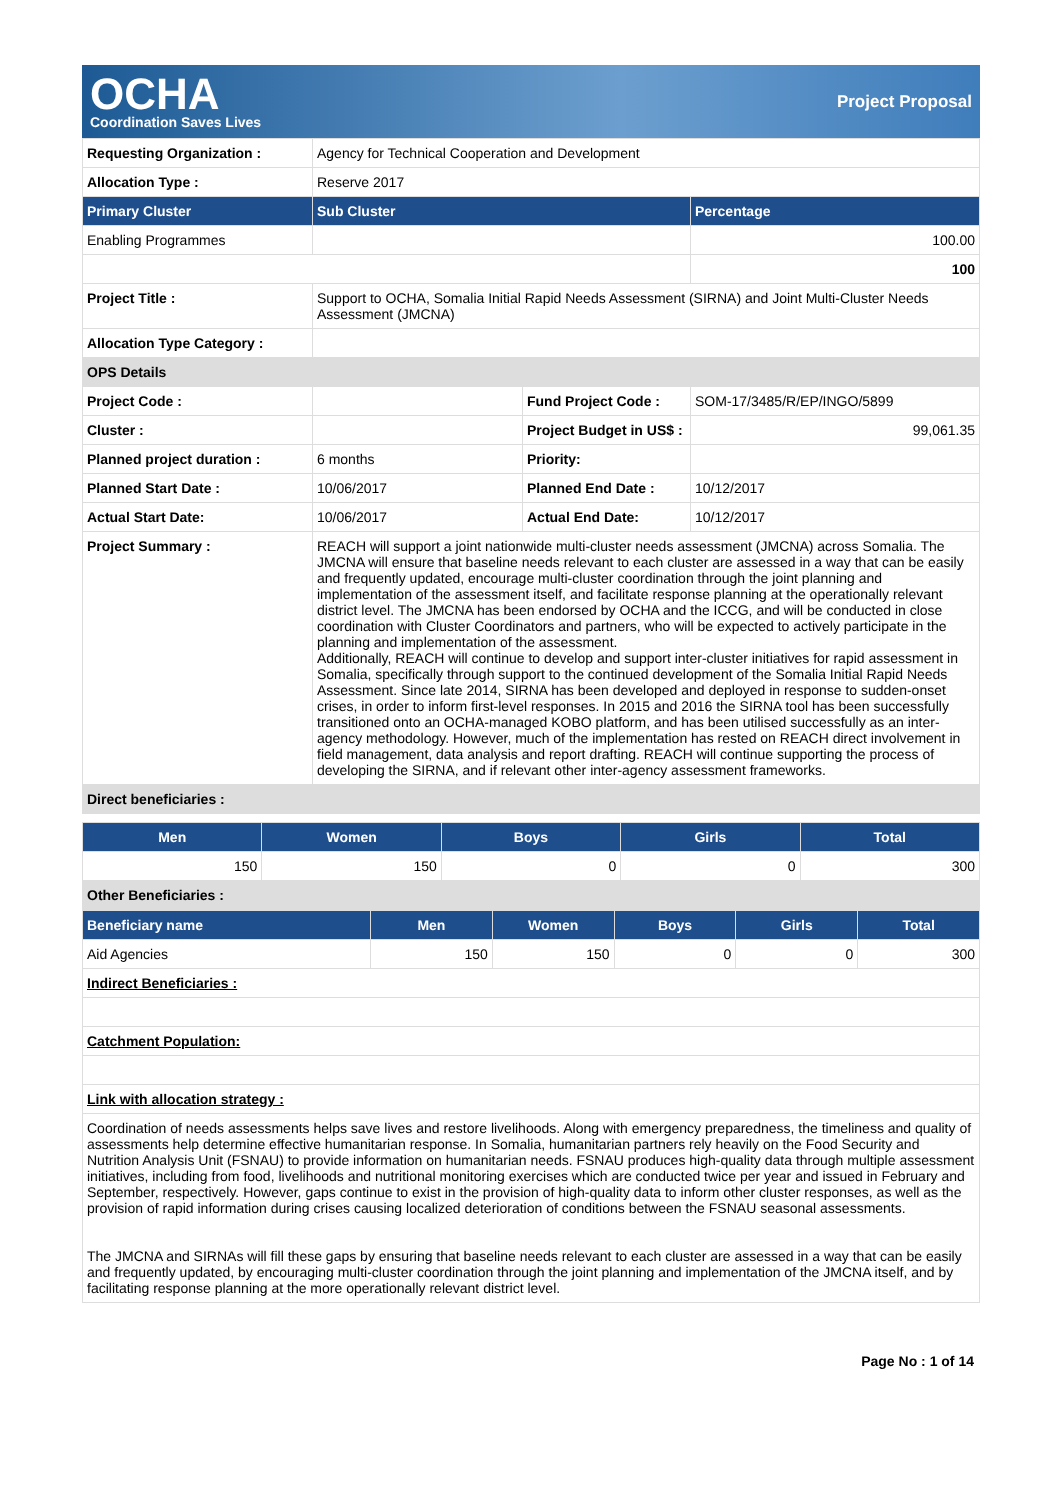OCHA
Coordination Saves Lives
Project Proposal
| Requesting Organization : | Agency for Technical Cooperation and Development | | |
| Allocation Type : | Reserve 2017 | | |
| Primary Cluster | Sub Cluster | | Percentage |
| Enabling Programmes | | | 100.00 |
| | | | 100 |
| Project Title : | Support to OCHA, Somalia Initial Rapid Needs Assessment (SIRNA) and Joint Multi-Cluster Needs Assessment (JMCNA) | | |
| Allocation Type Category : | | | |
| OPS Details | | | |
| Project Code : | | Fund Project Code : | SOM-17/3485/R/EP/INGO/5899 |
| Cluster : | | Project Budget in US$ : | 99,061.35 |
| Planned project duration : | 6 months | Priority: | |
| Planned Start Date : | 10/06/2017 | Planned End Date : | 10/12/2017 |
| Actual Start Date: | 10/06/2017 | Actual End Date: | 10/12/2017 |
| Project Summary : | REACH will support a joint nationwide multi-cluster needs assessment (JMCNA) across Somalia. The JMCNA will ensure that baseline needs relevant to each cluster are assessed in a way that can be easily and frequently updated, encourage multi-cluster coordination through the joint planning and implementation of the assessment itself, and facilitate response planning at the operationally relevant district level. The JMCNA has been endorsed by OCHA and the ICCG, and will be conducted in close coordination with Cluster Coordinators and partners, who will be expected to actively participate in the planning and implementation of the assessment. Additionally, REACH will continue to develop and support inter-cluster initiatives for rapid assessment in Somalia, specifically through support to the continued development of the Somalia Initial Rapid Needs Assessment. Since late 2014, SIRNA has been developed and deployed in response to sudden-onset crises, in order to inform first-level responses. In 2015 and 2016 the SIRNA tool has been successfully transitioned onto an OCHA-managed KOBO platform, and has been utilised successfully as an inter-agency methodology. However, much of the implementation has rested on REACH direct involvement in field management, data analysis and report drafting. REACH will continue supporting the process of developing the SIRNA, and if relevant other inter-agency assessment frameworks. | | |
| Direct beneficiaries : | | | |
| Men | Women | Boys | Girls | Total |
| --- | --- | --- | --- | --- |
| 150 | 150 | 0 | 0 | 300 |
| Other Beneficiaries : | | | | |
| Beneficiary name | Men | Women | Boys | Girls | Total |
| --- | --- | --- | --- | --- | --- |
| Aid Agencies | 150 | 150 | 0 | 0 | 300 |
| Indirect Beneficiaries : | | | | | |
| Catchment Population: | | | | | |
| Link with allocation strategy : | | | | | |
| Coordination of needs assessments helps save lives and restore livelihoods. Along with emergency preparedness, the timeliness and quality of assessments help determine effective humanitarian response. In Somalia, humanitarian partners rely heavily on the Food Security and Nutrition Analysis Unit (FSNAU) to provide information on humanitarian needs. FSNAU produces high-quality data through multiple assessment initiatives, including from food, livelihoods and nutritional monitoring exercises which are conducted twice per year and issued in February and September, respectively. However, gaps continue to exist in the provision of high-quality data to inform other cluster responses, as well as the provision of rapid information during crises causing localized deterioration of conditions between the FSNAU seasonal assessments. The JMCNA and SIRNAs will fill these gaps by ensuring that baseline needs relevant to each cluster are assessed in a way that can be easily and frequently updated, by encouraging multi-cluster coordination through the joint planning and implementation of the JMCNA itself, and by facilitating response planning at the more operationally relevant district level. | | | | | |
Page No : 1 of 14